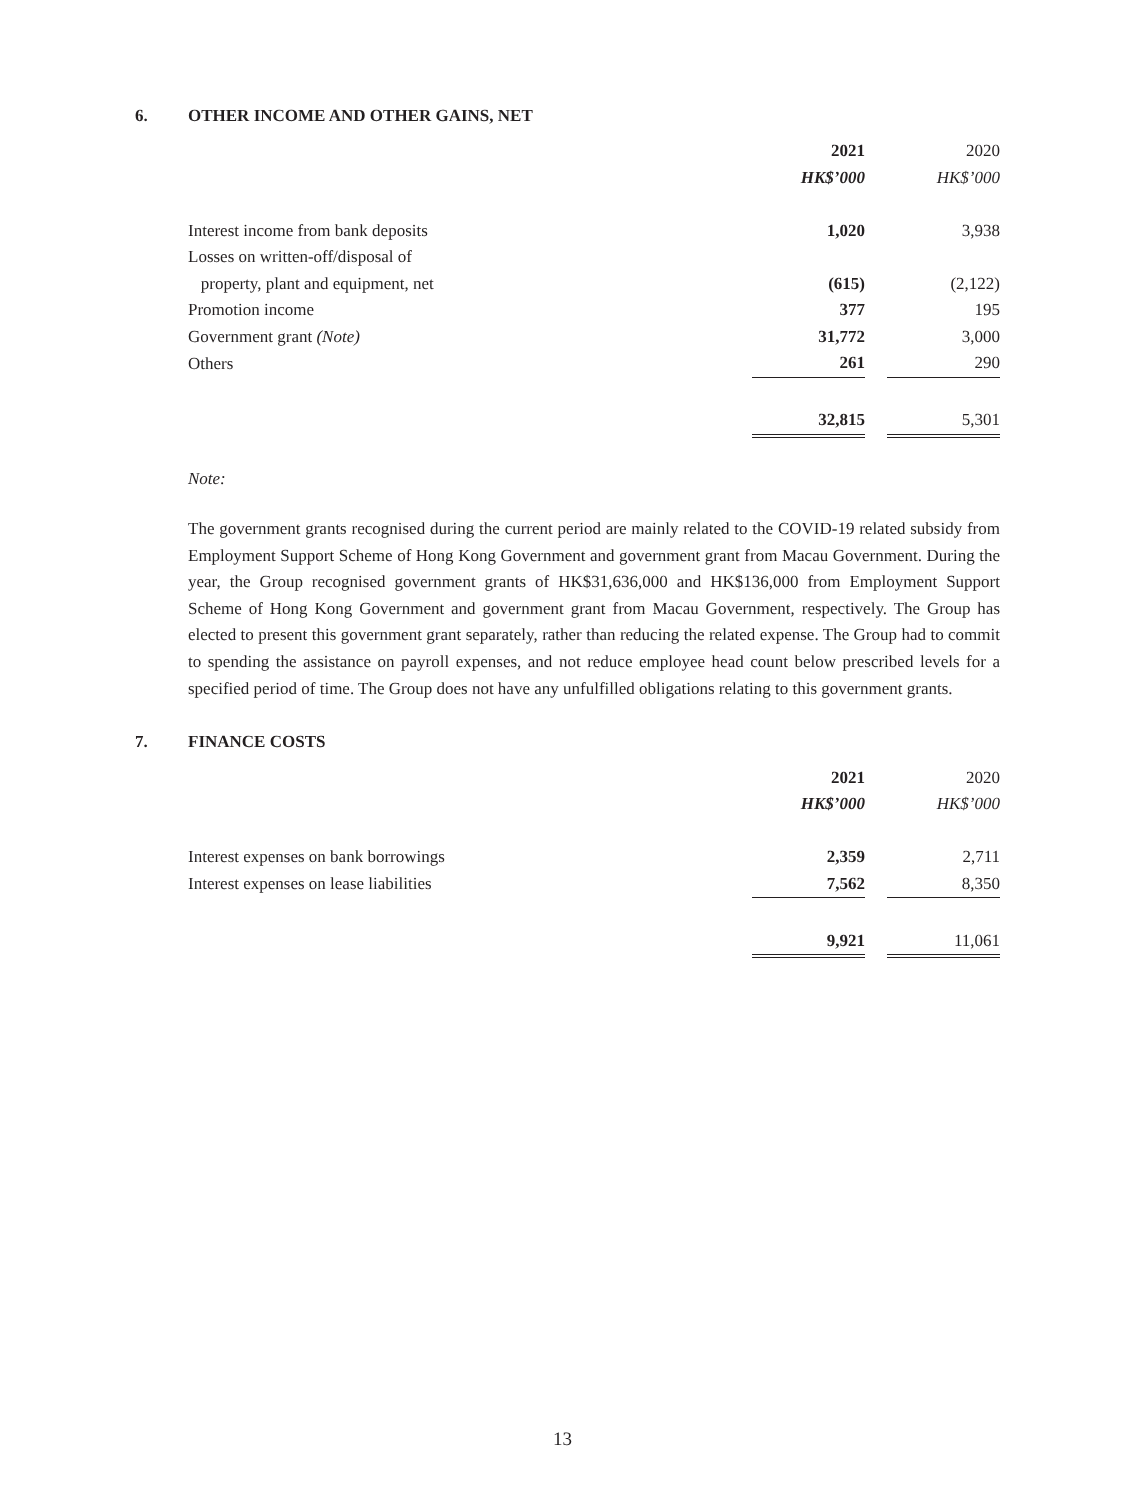6. OTHER INCOME AND OTHER GAINS, NET
| | 2021 | | 2020 |
| --- | --- | --- | --- |
| | HK$’000 | | HK$’000 |
| Interest income from bank deposits | 1,020 | | 3,938 |
| Losses on written-off/disposal of | | | |
| property, plant and equipment, net | (615) | | (2,122) |
| Promotion income | 377 | | 195 |
| Government grant (Note) | 31,772 | | 3,000 |
| Others | 261 | | 290 |
| | 32,815 | | 5,301 |
Note:
The government grants recognised during the current period are mainly related to the COVID-19 related subsidy from Employment Support Scheme of Hong Kong Government and government grant from Macau Government. During the year, the Group recognised government grants of HK$31,636,000 and HK$136,000 from Employment Support Scheme of Hong Kong Government and government grant from Macau Government, respectively. The Group has elected to present this government grant separately, rather than reducing the related expense. The Group had to commit to spending the assistance on payroll expenses, and not reduce employee head count below prescribed levels for a specified period of time. The Group does not have any unfulfilled obligations relating to this government grants.
7. FINANCE COSTS
| | 2021 | | 2020 |
| --- | --- | --- | --- |
| | HK$’000 | | HK$’000 |
| Interest expenses on bank borrowings | 2,359 | | 2,711 |
| Interest expenses on lease liabilities | 7,562 | | 8,350 |
| | 9,921 | | 11,061 |
13